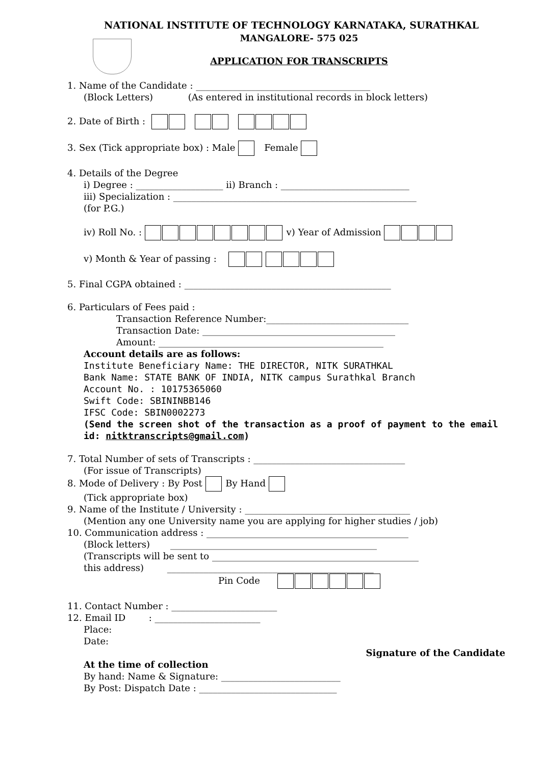NATIONAL INSTITUTE OF TECHNOLOGY KARNATAKA, SURATHKAL
MANGALORE- 575 025
APPLICATION FOR TRANSCRIPTS
1. Name of the Candidate : ______________________________________
(Block Letters) (As entered in institutional records in block letters)
2. Date of Birth :
3. Sex (Tick appropriate box) : Male Female
4. Details of the Degree
i) Degree : ___________________ ii) Branch : ____________________________
iii) Specialization : _____________________________________________________
(for P.G.)
iv) Roll No. : v) Year of Admission
v) Month & Year of passing :
5. Final CGPA obtained : _____________________________________________
6. Particulars of Fees paid :
Transaction Reference Number:_______________________________
Transaction Date: __________________________________________
Amount: _________________________________________________
Account details are as follows:
Institute Beneficiary Name: THE DIRECTOR, NITK SURATHKAL
Bank Name: STATE BANK OF INDIA, NITK campus Surathkal Branch
Account No. : 10175365060
Swift Code: SBININBB146
IFSC Code: SBIN0002273
(Send the screen shot of the transaction as a proof of payment to the email id: nitktranscripts@gmail.com)
7. Total Number of sets of Transcripts : _________________________________
(For issue of Transcripts)
8. Mode of Delivery : By Post By Hand
(Tick appropriate box)
9. Name of the Institute / University : ____________________________________
(Mention any one University name you are applying for higher studies / job)
10. Communication address : ____________________________________________
(Block letters) _____________________________________________
(Transcripts will be sent to _____________________________________________
this address) _____________________________________________
Pin Code
11. Contact Number : _______________________
12. Email ID : _______________________
Place:
Date:
Signature of the Candidate
At the time of collection
By hand: Name & Signature: __________________________
By Post: Dispatch Date : ______________________________